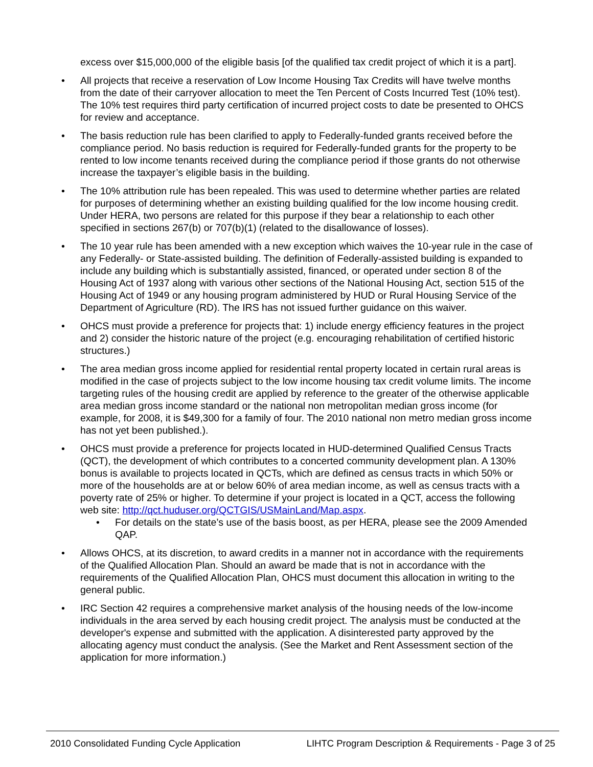excess over $15,000,000 of the eligible basis [of the qualified tax credit project of which it is a part].
• All projects that receive a reservation of Low Income Housing Tax Credits will have twelve months from the date of their carryover allocation to meet the Ten Percent of Costs Incurred Test (10% test). The 10% test requires third party certification of incurred project costs to date be presented to OHCS for review and acceptance.
• The basis reduction rule has been clarified to apply to Federally-funded grants received before the compliance period. No basis reduction is required for Federally-funded grants for the property to be rented to low income tenants received during the compliance period if those grants do not otherwise increase the taxpayer’s eligible basis in the building.
• The 10% attribution rule has been repealed. This was used to determine whether parties are related for purposes of determining whether an existing building qualified for the low income housing credit. Under HERA, two persons are related for this purpose if they bear a relationship to each other specified in sections 267(b) or 707(b)(1) (related to the disallowance of losses).
• The 10 year rule has been amended with a new exception which waives the 10-year rule in the case of any Federally- or State-assisted building. The definition of Federally-assisted building is expanded to include any building which is substantially assisted, financed, or operated under section 8 of the Housing Act of 1937 along with various other sections of the National Housing Act, section 515 of the Housing Act of 1949 or any housing program administered by HUD or Rural Housing Service of the Department of Agriculture (RD). The IRS has not issued further guidance on this waiver.
• OHCS must provide a preference for projects that: 1) include energy efficiency features in the project and 2) consider the historic nature of the project (e.g. encouraging rehabilitation of certified historic structures.)
• The area median gross income applied for residential rental property located in certain rural areas is modified in the case of projects subject to the low income housing tax credit volume limits. The income targeting rules of the housing credit are applied by reference to the greater of the otherwise applicable area median gross income standard or the national non metropolitan median gross income (for example, for 2008, it is $49,300 for a family of four. The 2010 national non metro median gross income has not yet been published.).
• OHCS must provide a preference for projects located in HUD-determined Qualified Census Tracts (QCT), the development of which contributes to a concerted community development plan. A 130% bonus is available to projects located in QCTs, which are defined as census tracts in which 50% or more of the households are at or below 60% of area median income, as well as census tracts with a poverty rate of 25% or higher. To determine if your project is located in a QCT, access the following web site: http://qct.huduser.org/QCTGIS/USMainLand/Map.aspx.
• For details on the state’s use of the basis boost, as per HERA, please see the 2009 Amended QAP.
• Allows OHCS, at its discretion, to award credits in a manner not in accordance with the requirements of the Qualified Allocation Plan. Should an award be made that is not in accordance with the requirements of the Qualified Allocation Plan, OHCS must document this allocation in writing to the general public.
• IRC Section 42 requires a comprehensive market analysis of the housing needs of the low-income individuals in the area served by each housing credit project. The analysis must be conducted at the developer's expense and submitted with the application. A disinterested party approved by the allocating agency must conduct the analysis. (See the Market and Rent Assessment section of the application for more information.)
2010 Consolidated Funding Cycle Application LIHTC Program Description & Requirements - Page 3 of 25